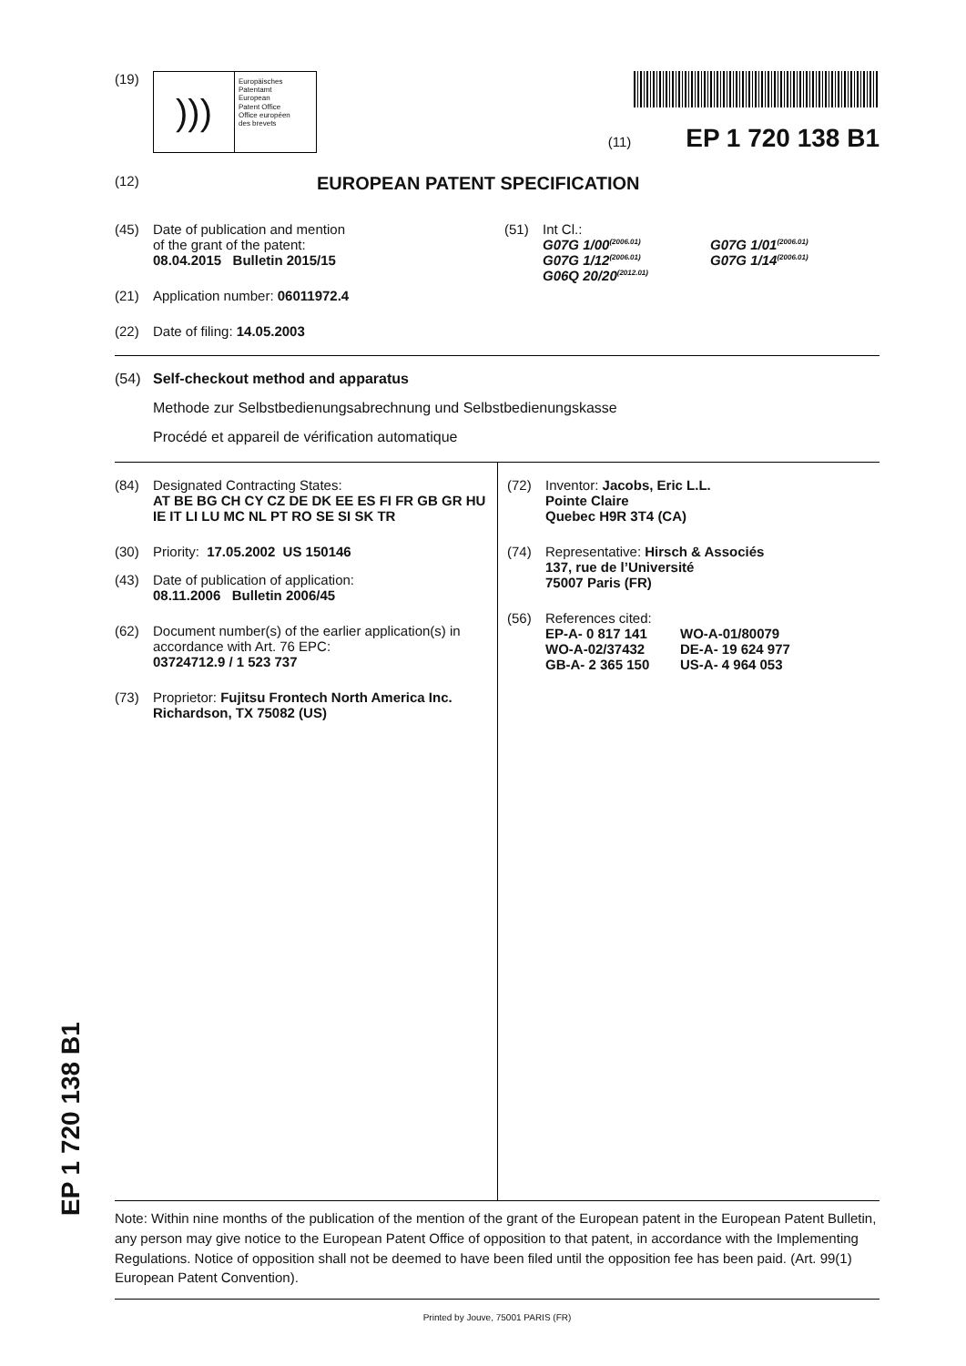EP 1 720 138 B1
(19)
)))
Europäisches
Patentamt
European
Patent Office
Office européen
des brevets
(11) EP 1 720 138 B1
(12) EUROPEAN PATENT SPECIFICATION
(45) Date of publication and mention
of the grant of the patent:
08.04.2015 Bulletin 2015/15
(21) Application number: 06011972.4
(22) Date of filing: 14.05.2003
(51) Int Cl.:
G07G 1/00<sup>(2006.01)</sup>
G07G 1/12<sup>(2006.01)</sup>
G06Q 20/20<sup>(2012.01)</sup>
G07G 1/01<sup>(2006.01)</sup>
G07G 1/14<sup>(2006.01)</sup>
(54) Self-checkout method and apparatus
Methode zur Selbstbedienungsabrechnung und Selbstbedienungskasse
Procédé et appareil de vérification automatique
(84) Designated Contracting States:
AT BE BG CH CY CZ DE DK EE ES FI FR GB GR HU IE IT LI LU MC NL PT RO SE SI SK TR
(30) Priority: 17.05.2002 US 150146
(43) Date of publication of application:
08.11.2006 Bulletin 2006/45
(62) Document number(s) of the earlier application(s) in accordance with Art. 76 EPC:
03724712.9 / 1 523 737
(73) Proprietor: Fujitsu Frontech North America Inc.
Richardson, TX 75082 (US)
(72) Inventor: Jacobs, Eric L.L.
Pointe Claire
Quebec H9R 3T4 (CA)
(74) Representative: Hirsch & Associés
137, rue de l’Université
75007 Paris (FR)
(56) References cited:
EP-A- 0 817 141
WO-A-02/37432
GB-A- 2 365 150
WO-A-01/80079
DE-A- 19 624 977
US-A- 4 964 053
Note: Within nine months of the publication of the mention of the grant of the European patent in the European Patent Bulletin, any person may give notice to the European Patent Office of opposition to that patent, in accordance with the Implementing Regulations. Notice of opposition shall not be deemed to have been filed until the opposition fee has been paid. (Art. 99(1) European Patent Convention).
Printed by Jouve, 75001 PARIS (FR)